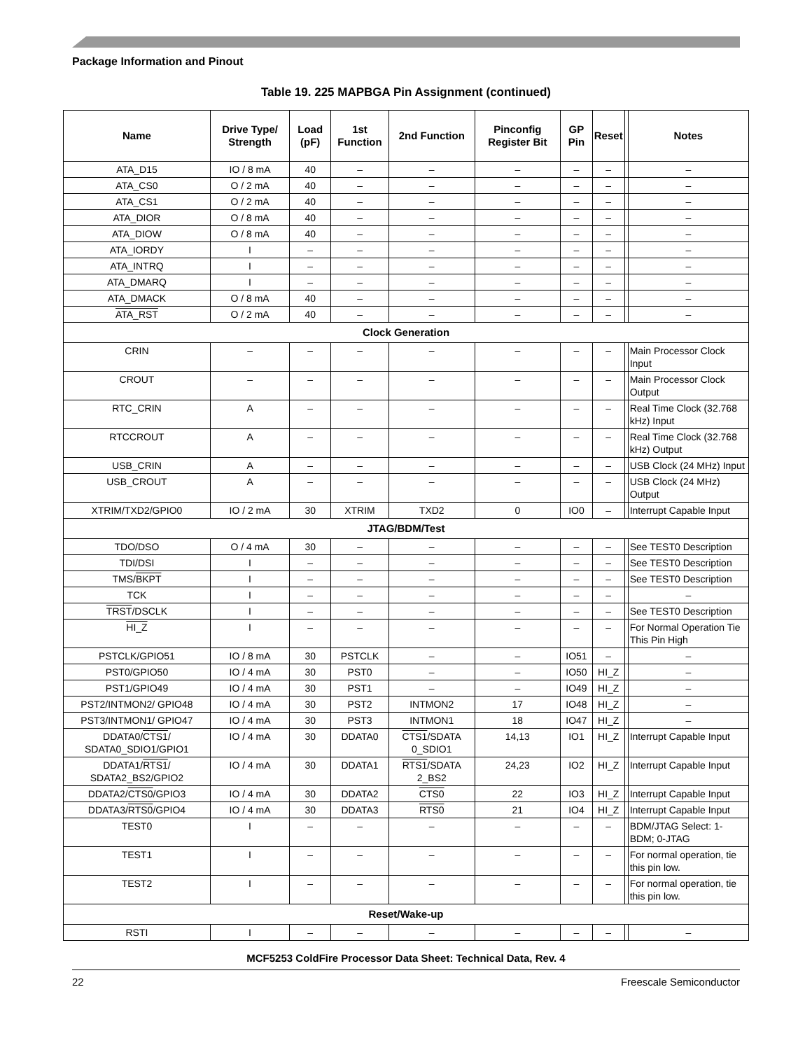Package Information and Pinout
Table 19. 225 MAPBGA Pin Assignment (continued)
| Name | Drive Type/ Strength | Load (pF) | 1st Function | 2nd Function | Pinconfig Register Bit | GP Pin | Reset | | Notes |
| --- | --- | --- | --- | --- | --- | --- | --- | --- | --- |
| ATA_D15 | IO / 8 mA | 40 | – | – | – | – | – | | – |
| ATA_CS0 | O / 2 mA | 40 | – | – | – | – | – | | – |
| ATA_CS1 | O / 2 mA | 40 | – | – | – | – | – | | – |
| ATA_DIOR | O / 8 mA | 40 | – | – | – | – | – | | – |
| ATA_DIOW | O / 8 mA | 40 | – | – | – | – | – | | – |
| ATA_IORDY | I | – | – | – | – | – | – | | – |
| ATA_INTRQ | I | – | – | – | – | – | – | | – |
| ATA_DMARQ | I | – | – | – | – | – | – | | – |
| ATA_DMACK | O / 8 mA | 40 | – | – | – | – | – | | – |
| ATA_RST | O / 2 mA | 40 | – | – | – | – | – | | – |
| Clock Generation | | | | | | | | | |
| CRIN | – | – | – | – | – | – | – | | Main Processor Clock Input |
| CROUT | – | – | – | – | – | – | – | | Main Processor Clock Output |
| RTC_CRIN | A | – | – | – | – | – | – | | Real Time Clock (32.768 kHz) Input |
| RTCCROUT | A | – | – | – | – | – | – | | Real Time Clock (32.768 kHz) Output |
| USB_CRIN | A | – | – | – | – | – | – | | USB Clock (24 MHz) Input |
| USB_CROUT | A | – | – | – | – | – | – | | USB Clock (24 MHz) Output |
| XTRIM/TXD2/GPIO0 | IO / 2 mA | 30 | XTRIM | TXD2 | 0 | IO0 | – | | Interrupt Capable Input |
| JTAG/BDM/Test | | | | | | | | | |
| TDO/DSO | O / 4 mA | 30 | – | – | – | – | – | | See TEST0 Description |
| TDI/DSI | I | – | – | – | – | – | – | | See TEST0 Description |
| TMS/ BKPT | I | – | – | – | – | – | – | | See TEST0 Description |
| TCK | I | – | – | – | – | – | – | | – |
| TRST /DSCLK | I | – | – | – | – | – | – | | See TEST0 Description |
| HI_Z | I | – | – | – | – | – | – | | For Normal Operation Tie This Pin High |
| PSTCLK/GPIO51 | IO / 8 mA | 30 | PSTCLK | – | – | IO51 | – | | – |
| PST0/GPIO50 | IO / 4 mA | 30 | PST0 | – | – | IO50 | HI_Z | | – |
| PST1/GPIO49 | IO / 4 mA | 30 | PST1 | – | – | IO49 | HI_Z | | – |
| PST2/INTMON2/ GPIO48 | IO / 4 mA | 30 | PST2 | INTMON2 | 17 | IO48 | HI_Z | | – |
| PST3/INTMON1/ GPIO47 | IO / 4 mA | 30 | PST3 | INTMON1 | 18 | IO47 | HI_Z | | – |
| DDATA0/ CTS1 / SDATA0_SDIO1/GPIO1 | IO / 4 mA | 30 | DDATA0 | CTS1 /SDATA 0_SDIO1 | 14,13 | IO1 | HI_Z | | Interrupt Capable Input |
| DDATA1/ RTS1 / SDATA2_BS2/GPIO2 | IO / 4 mA | 30 | DDATA1 | RTS1 /SDATA 2_BS2 | 24,23 | IO2 | HI_Z | | Interrupt Capable Input |
| DDATA2/ CTS0 /GPIO3 | IO / 4 mA | 30 | DDATA2 | CTS0 | 22 | IO3 | HI_Z | | Interrupt Capable Input |
| DDATA3/ RTS0 /GPIO4 | IO / 4 mA | 30 | DDATA3 | RTS0 | 21 | IO4 | HI_Z | | Interrupt Capable Input |
| TEST0 | I | – | – | – | – | – | – | | BDM/JTAG Select: 1-BDM; 0-JTAG |
| TEST1 | I | – | – | – | – | – | – | | For normal operation, tie this pin low. |
| TEST2 | I | – | – | – | – | – | – | | For normal operation, tie this pin low. |
| Reset/Wake-up | | | | | | | | | |
| RSTI | I | – | – | – | – | – | – | | – |
MCF5253 ColdFire Processor Data Sheet: Technical Data, Rev. 4
22 Freescale Semiconductor